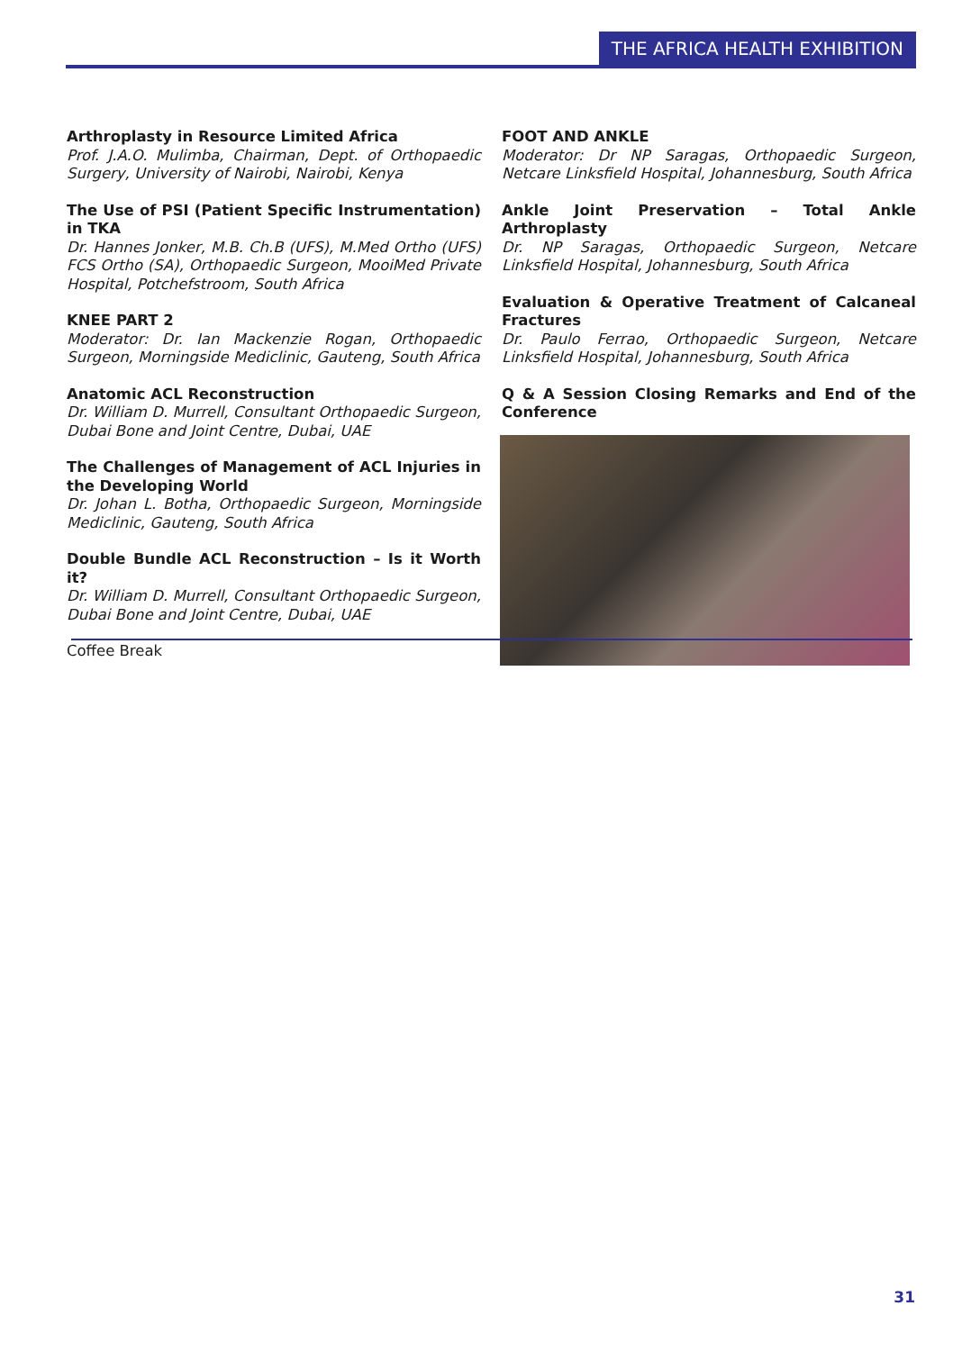THE AFRICA HEALTH EXHIBITION
Arthroplasty in Resource Limited Africa
Prof. J.A.O. Mulimba, Chairman, Dept. of Orthopaedic Surgery, University of Nairobi, Nairobi, Kenya
The Use of PSI (Patient Specific Instrumentation) in TKA
Dr. Hannes Jonker, M.B. Ch.B (UFS), M.Med Ortho (UFS) FCS Ortho (SA), Orthopaedic Surgeon, MooiMed Private Hospital, Potchefstroom, South Africa
KNEE PART 2
Moderator: Dr. Ian Mackenzie Rogan, Orthopaedic Surgeon, Morningside Mediclinic, Gauteng, South Africa
Anatomic ACL Reconstruction
Dr. William D. Murrell, Consultant Orthopaedic Surgeon, Dubai Bone and Joint Centre, Dubai, UAE
The Challenges of Management of ACL Injuries in the Developing World
Dr. Johan L. Botha, Orthopaedic Surgeon, Morningside Mediclinic, Gauteng, South Africa
Double Bundle ACL Reconstruction – Is it Worth it?
Dr. William D. Murrell, Consultant Orthopaedic Surgeon, Dubai Bone and Joint Centre, Dubai, UAE
Coffee Break
FOOT AND ANKLE
Moderator: Dr NP Saragas, Orthopaedic Surgeon, Netcare Linksfield Hospital, Johannesburg, South Africa
Ankle Joint Preservation – Total Ankle Arthroplasty
Dr. NP Saragas, Orthopaedic Surgeon, Netcare Linksfield Hospital, Johannesburg, South Africa
Evaluation & Operative Treatment of Calcaneal Fractures
Dr. Paulo Ferrao, Orthopaedic Surgeon, Netcare Linksfield Hospital, Johannesburg, South Africa
Q & A Session Closing Remarks and End of the Conference
31